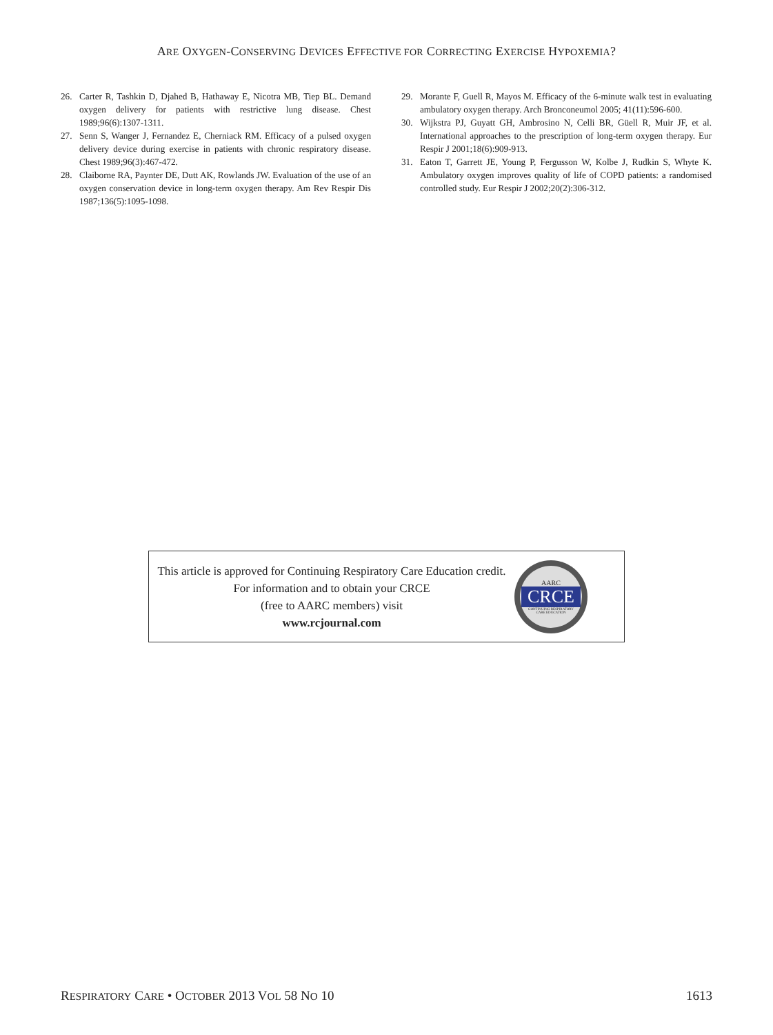ARE OXYGEN-CONSERVING DEVICES EFFECTIVE FOR CORRECTING EXERCISE HYPOXEMIA?
26. Carter R, Tashkin D, Djahed B, Hathaway E, Nicotra MB, Tiep BL. Demand oxygen delivery for patients with restrictive lung disease. Chest 1989;96(6):1307-1311.
27. Senn S, Wanger J, Fernandez E, Cherniack RM. Efficacy of a pulsed oxygen delivery device during exercise in patients with chronic respiratory disease. Chest 1989;96(3):467-472.
28. Claiborne RA, Paynter DE, Dutt AK, Rowlands JW. Evaluation of the use of an oxygen conservation device in long-term oxygen therapy. Am Rev Respir Dis 1987;136(5):1095-1098.
29. Morante F, Guell R, Mayos M. Efficacy of the 6-minute walk test in evaluating ambulatory oxygen therapy. Arch Bronconeumol 2005; 41(11):596-600.
30. Wijkstra PJ, Guyatt GH, Ambrosino N, Celli BR, Güell R, Muir JF, et al. International approaches to the prescription of long-term oxygen therapy. Eur Respir J 2001;18(6):909-913.
31. Eaton T, Garrett JE, Young P, Fergusson W, Kolbe J, Rudkin S, Whyte K. Ambulatory oxygen improves quality of life of COPD patients: a randomised controlled study. Eur Respir J 2002;20(2):306-312.
This article is approved for Continuing Respiratory Care Education credit. For information and to obtain your CRCE
(free to AARC members) visit
www.rcjournal.com
AARC
CRCE
CONTINUING RESPIRATORY
CARE EDUCATION
RESPIRATORY CARE • OCTOBER 2013 VOL 58 NO 10 1613